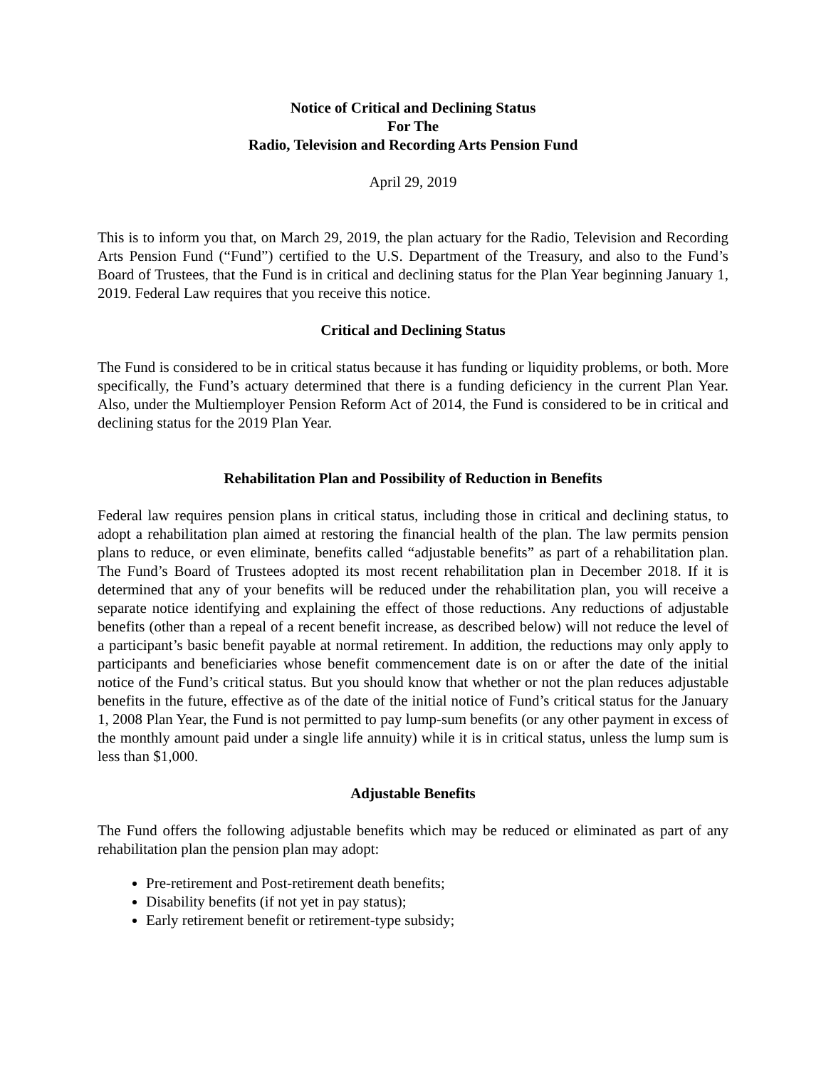Notice of Critical and Declining Status
For The
Radio, Television and Recording Arts Pension Fund
April 29, 2019
This is to inform you that, on March 29, 2019, the plan actuary for the Radio, Television and Recording Arts Pension Fund (“Fund”) certified to the U.S. Department of the Treasury, and also to the Fund’s Board of Trustees, that the Fund is in critical and declining status for the Plan Year beginning January 1, 2019. Federal Law requires that you receive this notice.
Critical and Declining Status
The Fund is considered to be in critical status because it has funding or liquidity problems, or both. More specifically, the Fund’s actuary determined that there is a funding deficiency in the current Plan Year. Also, under the Multiemployer Pension Reform Act of 2014, the Fund is considered to be in critical and declining status for the 2019 Plan Year.
Rehabilitation Plan and Possibility of Reduction in Benefits
Federal law requires pension plans in critical status, including those in critical and declining status, to adopt a rehabilitation plan aimed at restoring the financial health of the plan. The law permits pension plans to reduce, or even eliminate, benefits called “adjustable benefits” as part of a rehabilitation plan. The Fund’s Board of Trustees adopted its most recent rehabilitation plan in December 2018. If it is determined that any of your benefits will be reduced under the rehabilitation plan, you will receive a separate notice identifying and explaining the effect of those reductions. Any reductions of adjustable benefits (other than a repeal of a recent benefit increase, as described below) will not reduce the level of a participant’s basic benefit payable at normal retirement. In addition, the reductions may only apply to participants and beneficiaries whose benefit commencement date is on or after the date of the initial notice of the Fund’s critical status. But you should know that whether or not the plan reduces adjustable benefits in the future, effective as of the date of the initial notice of Fund’s critical status for the January 1, 2008 Plan Year, the Fund is not permitted to pay lump-sum benefits (or any other payment in excess of the monthly amount paid under a single life annuity) while it is in critical status, unless the lump sum is less than $1,000.
Adjustable Benefits
The Fund offers the following adjustable benefits which may be reduced or eliminated as part of any rehabilitation plan the pension plan may adopt:
Pre-retirement and Post-retirement death benefits;
Disability benefits (if not yet in pay status);
Early retirement benefit or retirement-type subsidy;